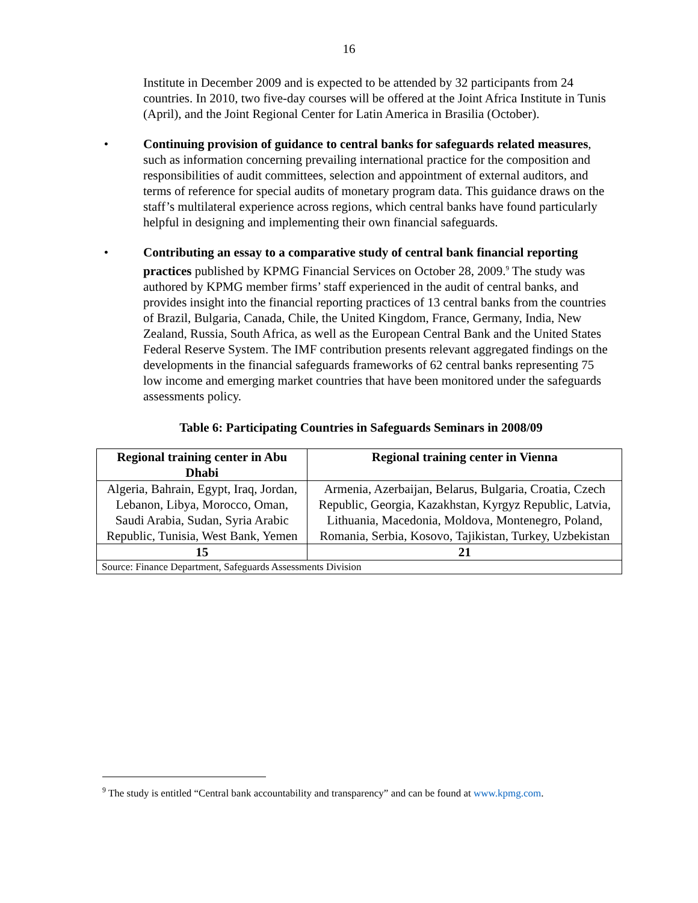16
Institute in December 2009 and is expected to be attended by 32 participants from 24 countries. In 2010, two five-day courses will be offered at the Joint Africa Institute in Tunis (April), and the Joint Regional Center for Latin America in Brasilia (October).
• Continuing provision of guidance to central banks for safeguards related measures, such as information concerning prevailing international practice for the composition and responsibilities of audit committees, selection and appointment of external auditors, and terms of reference for special audits of monetary program data. This guidance draws on the staff’s multilateral experience across regions, which central banks have found particularly helpful in designing and implementing their own financial safeguards.
• Contributing an essay to a comparative study of central bank financial reporting practices published by KPMG Financial Services on October 28, 2009.<sup>9</sup> The study was authored by KPMG member firms’ staff experienced in the audit of central banks, and provides insight into the financial reporting practices of 13 central banks from the countries of Brazil, Bulgaria, Canada, Chile, the United Kingdom, France, Germany, India, New Zealand, Russia, South Africa, as well as the European Central Bank and the United States Federal Reserve System. The IMF contribution presents relevant aggregated findings on the developments in the financial safeguards frameworks of 62 central banks representing 75 low income and emerging market countries that have been monitored under the safeguards assessments policy.
Table 6: Participating Countries in Safeguards Seminars in 2008/09
| Regional training center in Abu Dhabi | Regional training center in Vienna |
| --- | --- |
| Algeria, Bahrain, Egypt, Iraq, Jordan, Lebanon, Libya, Morocco, Oman, Saudi Arabia, Sudan, Syria Arabic Republic, Tunisia, West Bank, Yemen | Armenia, Azerbaijan, Belarus, Bulgaria, Croatia, Czech Republic, Georgia, Kazakhstan, Kyrgyz Republic, Latvia, Lithuania, Macedonia, Moldova, Montenegro, Poland, Romania, Serbia, Kosovo, Tajikistan, Turkey, Uzbekistan |
| 15 | 21 |
| Source: Finance Department, Safeguards Assessments Division | |
<sup>9</sup> The study is entitled “Central bank accountability and transparency” and can be found at www.kpmg.com.